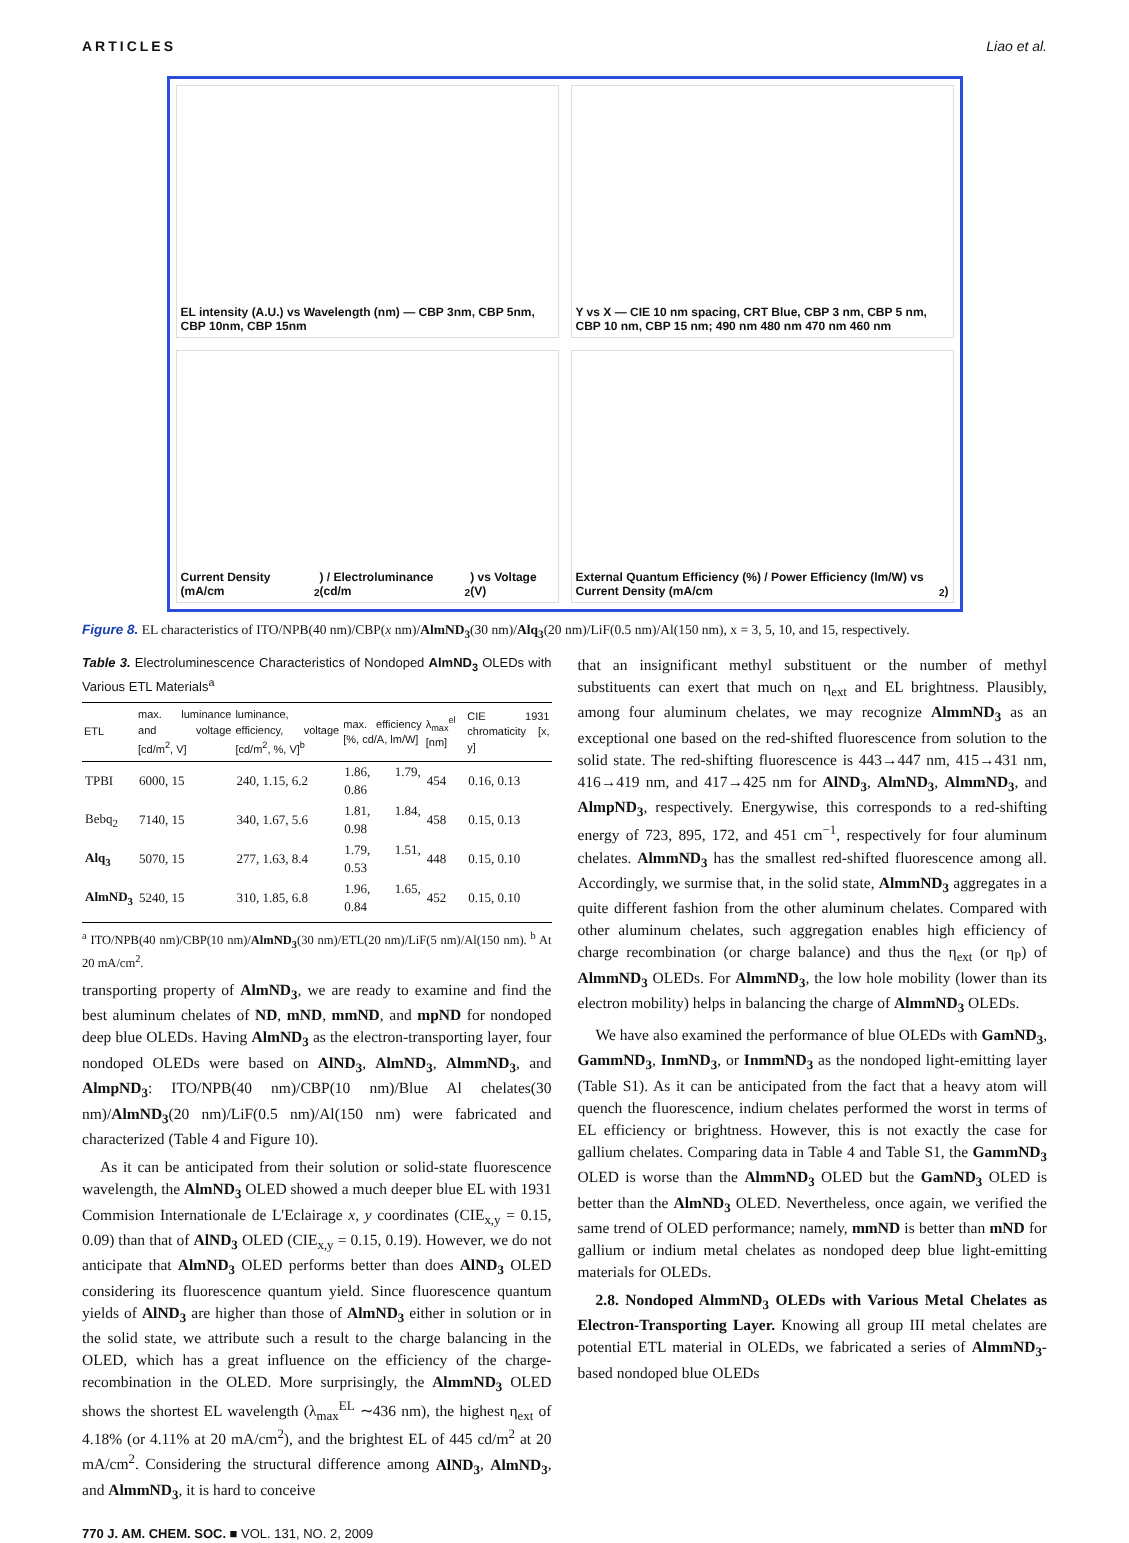ARTICLES Liao et al.
EL intensity (A.U.) vs Wavelength (nm) — CBP 3nm, CBP 5nm, CBP 10nm, CBP 15nm
Y vs X — CIE 10 nm spacing, CRT Blue, CBP 3 nm, CBP 5 nm, CBP 10 nm, CBP 15 nm; 490 nm 480 nm 470 nm 460 nm
Current Density (mA/cm<sup>2</sup>) / Electroluminance (cd/m<sup>2</sup>) vs Voltage (V)
External Quantum Efficiency (%) / Power Efficiency (lm/W) vs Current Density (mA/cm<sup>2</sup>)
Figure 8. EL characteristics of ITO/NPB(40 nm)/CBP(x nm)/AlmND<sub>3</sub>(30 nm)/Alq<sub>3</sub>(20 nm)/LiF(0.5 nm)/Al(150 nm), x = 3, 5, 10, and 15, respectively.
Table 3. Electroluminescence Characteristics of Nondoped AlmND<sub>3</sub> OLEDs with Various ETL Materials<sup>a</sup>
| ETL | max. luminance and voltage [cd/m<sup>2</sup>, V] | luminance, efficiency, voltage [cd/m<sup>2</sup>, %, V]<sup>b</sup> | max. efficiency [%, cd/A, lm/W] | λ<sub>max</sub><sup>el</sup> [nm] | CIE 1931 chromaticity [x, y] |
| --- | --- | --- | --- | --- | --- |
| TPBI | 6000, 15 | 240, 1.15, 6.2 | 1.86, 1.79, 0.86 | 454 | 0.16, 0.13 |
| Bebq<sub>2</sub> | 7140, 15 | 340, 1.67, 5.6 | 1.81, 1.84, 0.98 | 458 | 0.15, 0.13 |
| Alq<sub>3</sub> | 5070, 15 | 277, 1.63, 8.4 | 1.79, 1.51, 0.53 | 448 | 0.15, 0.10 |
| AlmND<sub>3</sub> | 5240, 15 | 310, 1.85, 6.8 | 1.96, 1.65, 0.84 | 452 | 0.15, 0.10 |
<sup>a</sup> ITO/NPB(40 nm)/CBP(10 nm)/AlmND<sub>3</sub>(30 nm)/ETL(20 nm)/LiF(5 nm)/Al(150 nm). <sup>b</sup> At 20 mA/cm<sup>2</sup>.
transporting property of AlmND<sub>3</sub>, we are ready to examine and find the best aluminum chelates of ND, mND, mmND, and mpND for nondoped deep blue OLEDs. Having AlmND<sub>3</sub> as the electron-transporting layer, four nondoped OLEDs were based on AlND<sub>3</sub>, AlmND<sub>3</sub>, AlmmND<sub>3</sub>, and AlmpND<sub>3</sub>: ITO/NPB(40 nm)/CBP(10 nm)/Blue Al chelates(30 nm)/AlmND<sub>3</sub>(20 nm)/LiF(0.5 nm)/Al(150 nm) were fabricated and characterized (Table 4 and Figure 10).
As it can be anticipated from their solution or solid-state fluorescence wavelength, the AlmND<sub>3</sub> OLED showed a much deeper blue EL with 1931 Commision Internationale de L'Eclairage x, y coordinates (CIE<sub>x,y</sub> = 0.15, 0.09) than that of AlND<sub>3</sub> OLED (CIE<sub>x,y</sub> = 0.15, 0.19). However, we do not anticipate that AlmND<sub>3</sub> OLED performs better than does AlND<sub>3</sub> OLED considering its fluorescence quantum yield. Since fluorescence quantum yields of AlND<sub>3</sub> are higher than those of AlmND<sub>3</sub> either in solution or in the solid state, we attribute such a result to the charge balancing in the OLED, which has a great influence on the efficiency of the charge-recombination in the OLED. More surprisingly, the AlmmND<sub>3</sub> OLED shows the shortest EL wavelength (λ<sub>max</sub><sup>EL</sup> ∼436 nm), the highest η<sub>ext</sub> of 4.18% (or 4.11% at 20 mA/cm<sup>2</sup>), and the brightest EL of 445 cd/m<sup>2</sup> at 20 mA/cm<sup>2</sup>. Considering the structural difference among AlND<sub>3</sub>, AlmND<sub>3</sub>, and AlmmND<sub>3</sub>, it is hard to conceive
770 J. AM. CHEM. SOC. ■ VOL. 131, NO. 2, 2009
that an insignificant methyl substituent or the number of methyl substituents can exert that much on η<sub>ext</sub> and EL brightness. Plausibly, among four aluminum chelates, we may recognize AlmmND<sub>3</sub> as an exceptional one based on the red-shifted fluorescence from solution to the solid state. The red-shifting fluorescence is 443→447 nm, 415→431 nm, 416→419 nm, and 417→425 nm for AlND<sub>3</sub>, AlmND<sub>3</sub>, AlmmND<sub>3</sub>, and AlmpND<sub>3</sub>, respectively. Energywise, this corresponds to a red-shifting energy of 723, 895, 172, and 451 cm<sup>−1</sup>, respectively for four aluminum chelates. AlmmND<sub>3</sub> has the smallest red-shifted fluorescence among all. Accordingly, we surmise that, in the solid state, AlmmND<sub>3</sub> aggregates in a quite different fashion from the other aluminum chelates. Compared with other aluminum chelates, such aggregation enables high efficiency of charge recombination (or charge balance) and thus the η<sub>ext</sub> (or η<sub>P</sub>) of AlmmND<sub>3</sub> OLEDs. For AlmmND<sub>3</sub>, the low hole mobility (lower than its electron mobility) helps in balancing the charge of AlmmND<sub>3</sub> OLEDs.
We have also examined the performance of blue OLEDs with GamND<sub>3</sub>, GammND<sub>3</sub>, InmND<sub>3</sub>, or InmmND<sub>3</sub> as the nondoped light-emitting layer (Table S1). As it can be anticipated from the fact that a heavy atom will quench the fluorescence, indium chelates performed the worst in terms of EL efficiency or brightness. However, this is not exactly the case for gallium chelates. Comparing data in Table 4 and Table S1, the GammND<sub>3</sub> OLED is worse than the AlmmND<sub>3</sub> OLED but the GamND<sub>3</sub> OLED is better than the AlmND<sub>3</sub> OLED. Nevertheless, once again, we verified the same trend of OLED performance; namely, mmND is better than mND for gallium or indium metal chelates as nondoped deep blue light-emitting materials for OLEDs.
2.8. Nondoped AlmmND<sub>3</sub> OLEDs with Various Metal Chelates as Electron-Transporting Layer. Knowing all group III metal chelates are potential ETL material in OLEDs, we fabricated a series of AlmmND<sub>3</sub>-based nondoped blue OLEDs